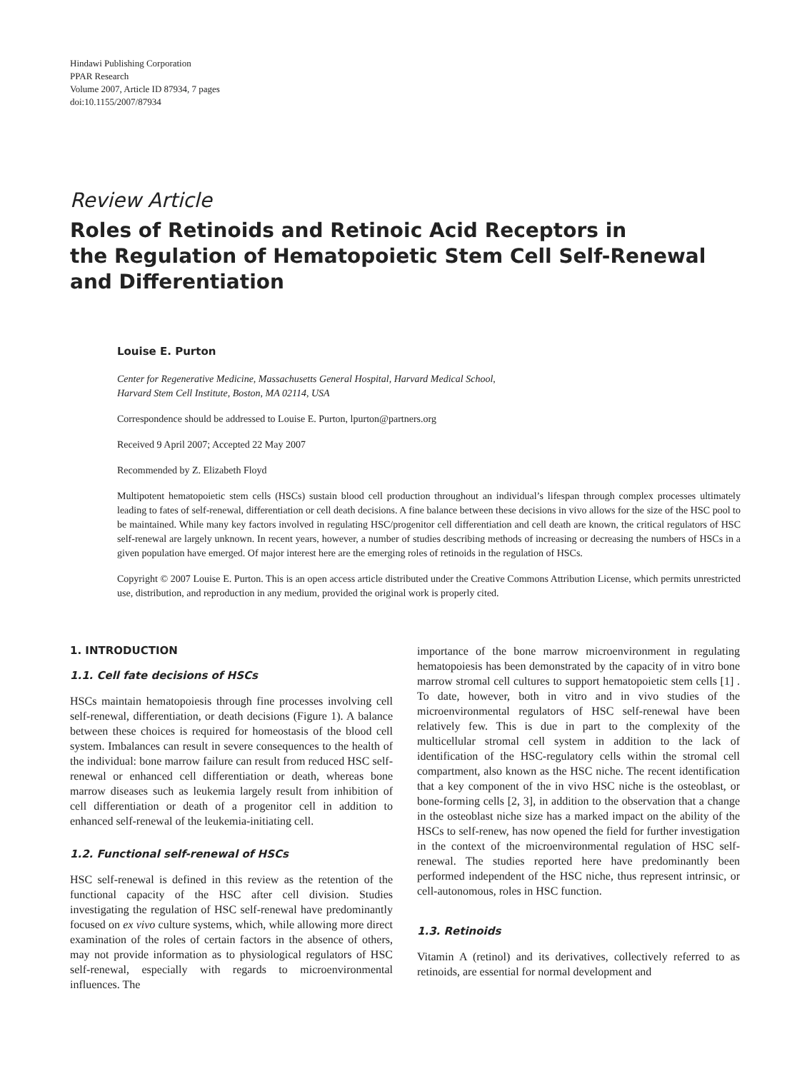Hindawi Publishing Corporation
PPAR Research
Volume 2007, Article ID 87934, 7 pages
doi:10.1155/2007/87934
Review Article
Roles of Retinoids and Retinoic Acid Receptors in
the Regulation of Hematopoietic Stem Cell Self-Renewal
and Differentiation
Louise E. Purton
Center for Regenerative Medicine, Massachusetts General Hospital, Harvard Medical School,
Harvard Stem Cell Institute, Boston, MA 02114, USA
Correspondence should be addressed to Louise E. Purton, lpurton@partners.org
Received 9 April 2007; Accepted 22 May 2007
Recommended by Z. Elizabeth Floyd
Multipotent hematopoietic stem cells (HSCs) sustain blood cell production throughout an individual’s lifespan through complex processes ultimately leading to fates of self-renewal, differentiation or cell death decisions. A fine balance between these decisions in vivo allows for the size of the HSC pool to be maintained. While many key factors involved in regulating HSC/progenitor cell differentiation and cell death are known, the critical regulators of HSC self-renewal are largely unknown. In recent years, however, a number of studies describing methods of increasing or decreasing the numbers of HSCs in a given population have emerged. Of major interest here are the emerging roles of retinoids in the regulation of HSCs.
Copyright © 2007 Louise E. Purton. This is an open access article distributed under the Creative Commons Attribution License, which permits unrestricted use, distribution, and reproduction in any medium, provided the original work is properly cited.
1. INTRODUCTION
1.1. Cell fate decisions of HSCs
HSCs maintain hematopoiesis through fine processes involving cell self-renewal, differentiation, or death decisions (Figure 1). A balance between these choices is required for homeostasis of the blood cell system. Imbalances can result in severe consequences to the health of the individual: bone marrow failure can result from reduced HSC self-renewal or enhanced cell differentiation or death, whereas bone marrow diseases such as leukemia largely result from inhibition of cell differentiation or death of a progenitor cell in addition to enhanced self-renewal of the leukemia-initiating cell.
1.2. Functional self-renewal of HSCs
HSC self-renewal is defined in this review as the retention of the functional capacity of the HSC after cell division. Studies investigating the regulation of HSC self-renewal have predominantly focused on ex vivo culture systems, which, while allowing more direct examination of the roles of certain factors in the absence of others, may not provide information as to physiological regulators of HSC self-renewal, especially with regards to microenvironmental influences. The
importance of the bone marrow microenvironment in regulating hematopoiesis has been demonstrated by the capacity of in vitro bone marrow stromal cell cultures to support hematopoietic stem cells [1] . To date, however, both in vitro and in vivo studies of the microenvironmental regulators of HSC self-renewal have been relatively few. This is due in part to the complexity of the multicellular stromal cell system in addition to the lack of identification of the HSC-regulatory cells within the stromal cell compartment, also known as the HSC niche. The recent identification that a key component of the in vivo HSC niche is the osteoblast, or bone-forming cells [2, 3], in addition to the observation that a change in the osteoblast niche size has a marked impact on the ability of the HSCs to self-renew, has now opened the field for further investigation in the context of the microenvironmental regulation of HSC self-renewal. The studies reported here have predominantly been performed independent of the HSC niche, thus represent intrinsic, or cell-autonomous, roles in HSC function.
1.3. Retinoids
Vitamin A (retinol) and its derivatives, collectively referred to as retinoids, are essential for normal development and